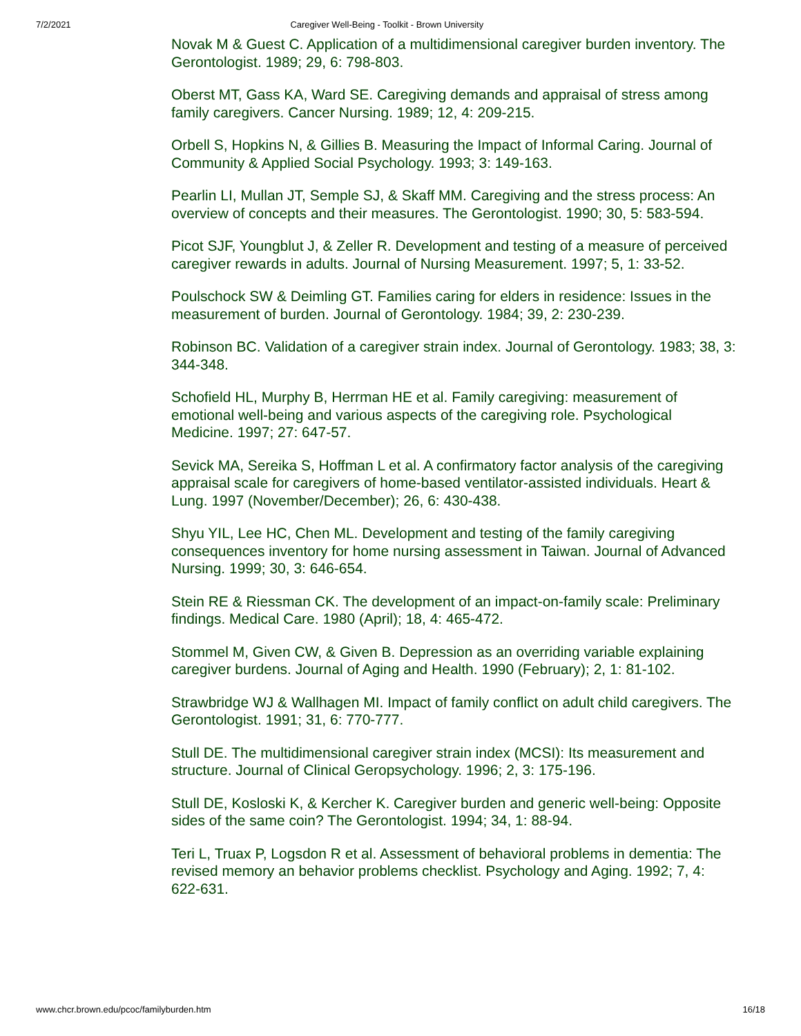7/2/2021 Caregiver Well-Being - Toolkit - Brown University
Novak M & Guest C. Application of a multidimensional caregiver burden inventory. The Gerontologist. 1989; 29, 6: 798-803.
Oberst MT, Gass KA, Ward SE. Caregiving demands and appraisal of stress among family caregivers. Cancer Nursing. 1989; 12, 4: 209-215.
Orbell S, Hopkins N, & Gillies B. Measuring the Impact of Informal Caring. Journal of Community & Applied Social Psychology. 1993; 3: 149-163.
Pearlin LI, Mullan JT, Semple SJ, & Skaff MM. Caregiving and the stress process: An overview of concepts and their measures. The Gerontologist. 1990; 30, 5: 583-594.
Picot SJF, Youngblut J, & Zeller R. Development and testing of a measure of perceived caregiver rewards in adults. Journal of Nursing Measurement. 1997; 5, 1: 33-52.
Poulschock SW & Deimling GT. Families caring for elders in residence: Issues in the measurement of burden. Journal of Gerontology. 1984; 39, 2: 230-239.
Robinson BC. Validation of a caregiver strain index. Journal of Gerontology. 1983; 38, 3: 344-348.
Schofield HL, Murphy B, Herrman HE et al. Family caregiving: measurement of emotional well-being and various aspects of the caregiving role. Psychological Medicine. 1997; 27: 647-57.
Sevick MA, Sereika S, Hoffman L et al. A confirmatory factor analysis of the caregiving appraisal scale for caregivers of home-based ventilator-assisted individuals. Heart & Lung. 1997 (November/December); 26, 6: 430-438.
Shyu YIL, Lee HC, Chen ML. Development and testing of the family caregiving consequences inventory for home nursing assessment in Taiwan. Journal of Advanced Nursing. 1999; 30, 3: 646-654.
Stein RE & Riessman CK. The development of an impact-on-family scale: Preliminary findings. Medical Care. 1980 (April); 18, 4: 465-472.
Stommel M, Given CW, & Given B. Depression as an overriding variable explaining caregiver burdens. Journal of Aging and Health. 1990 (February); 2, 1: 81-102.
Strawbridge WJ & Wallhagen MI. Impact of family conflict on adult child caregivers. The Gerontologist. 1991; 31, 6: 770-777.
Stull DE. The multidimensional caregiver strain index (MCSI): Its measurement and structure. Journal of Clinical Geropsychology. 1996; 2, 3: 175-196.
Stull DE, Kosloski K, & Kercher K. Caregiver burden and generic well-being: Opposite sides of the same coin? The Gerontologist. 1994; 34, 1: 88-94.
Teri L, Truax P, Logsdon R et al. Assessment of behavioral problems in dementia: The revised memory an behavior problems checklist. Psychology and Aging. 1992; 7, 4: 622-631.
www.chcr.brown.edu/pcoc/familyburden.htm 16/18